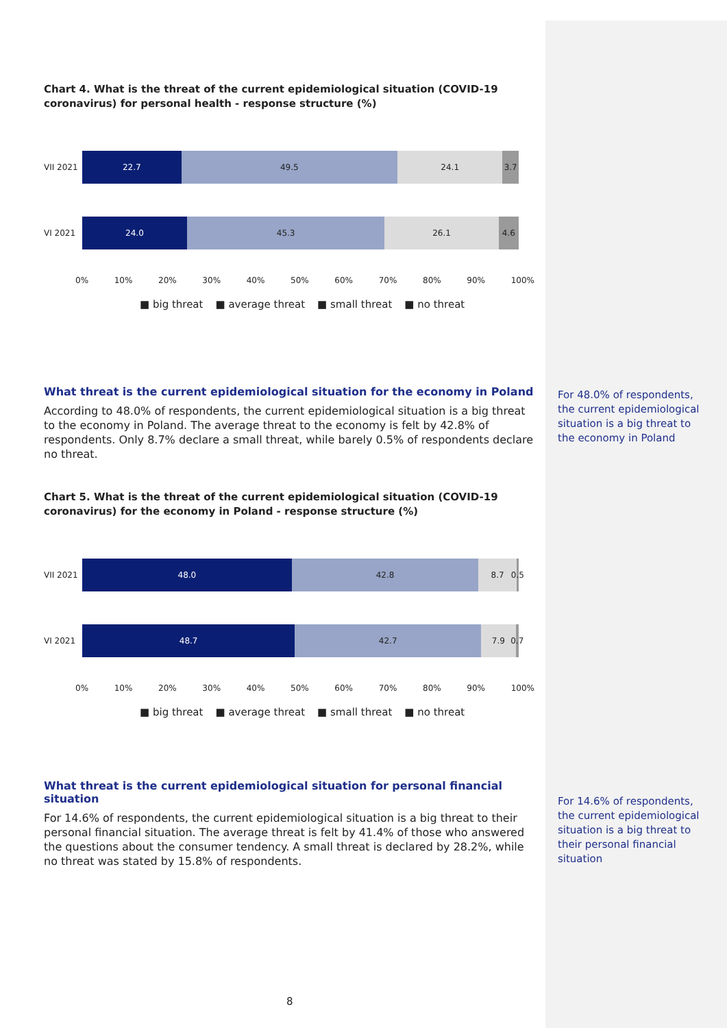Chart 4. What is the threat of the current epidemiological situation (COVID-19 coronavirus) for personal health - response structure (%)
VII 2021
22.7 49.5 24.1 3.7
VI 2021
24.0 45.3 26.1 4.6
0% 10% 20% 30% 40% 50% 60% 70% 80% 90% 100%
■ big threat ■ average threat ■ small threat ■ no threat
What threat is the current epidemiological situation for the economy in Poland
According to 48.0% of respondents, the current epidemiological situation is a big threat to the economy in Poland. The average threat to the economy is felt by 42.8% of respondents. Only 8.7% declare a small threat, while barely 0.5% of respondents declare no threat.
Chart 5. What is the threat of the current epidemiological situation (COVID-19 coronavirus) for the economy in Poland - response structure (%)
VII 2021
48.0 42.8 8.7 0.5
VI 2021
48.7 42.7 7.9 0.7
0% 10% 20% 30% 40% 50% 60% 70% 80% 90% 100%
■ big threat ■ average threat ■ small threat ■ no threat
What threat is the current epidemiological situation for personal financial situation
For 14.6% of respondents, the current epidemiological situation is a big threat to their personal financial situation. The average threat is felt by 41.4% of those who answered the questions about the consumer tendency. A small threat is declared by 28.2%, while no threat was stated by 15.8% of respondents.
8
For 48.0% of respondents, the current epidemiological situation is a big threat to the economy in Poland
For 14.6% of respondents, the current epidemiological situation is a big threat to their personal financial situation